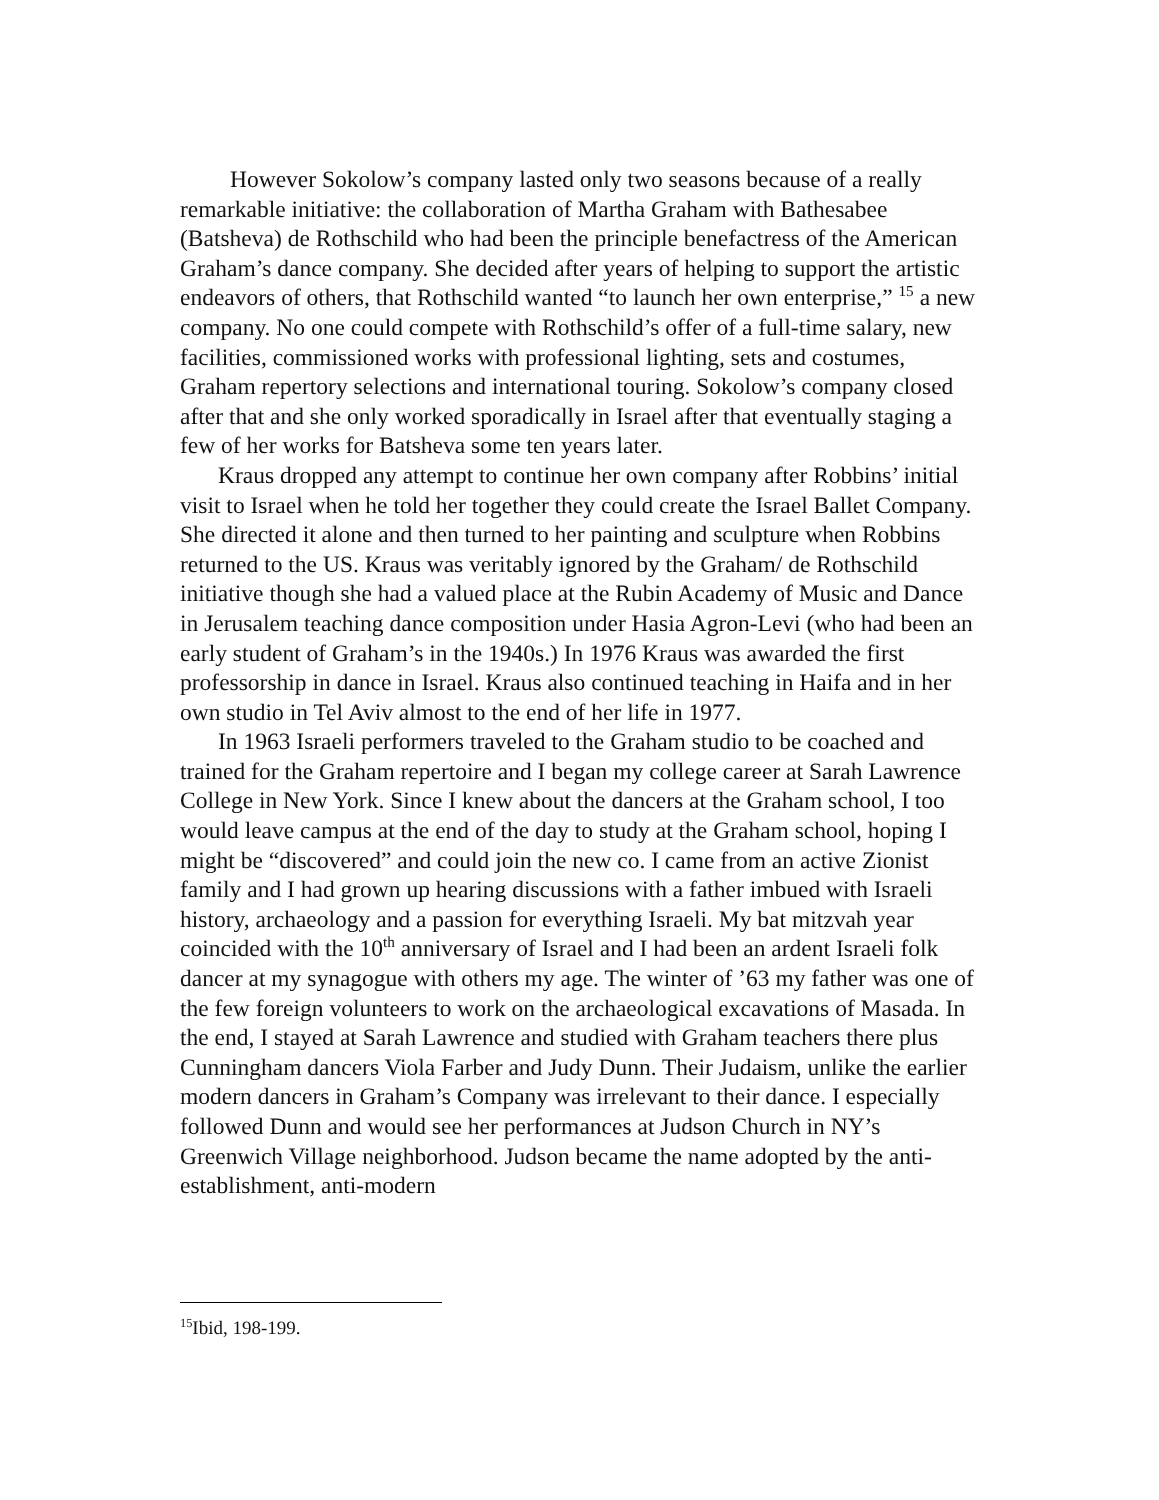However Sokolow’s company lasted only two seasons because of a really remarkable initiative: the collaboration of Martha Graham with Bathesabee (Batsheva) de Rothschild who had been the principle benefactress of the American Graham’s dance company. She decided after years of helping to support the artistic endeavors of others, that Rothschild wanted “to launch her own enterprise,” <sup>15</sup> a new company. No one could compete with Rothschild’s offer of a full-time salary, new facilities, commissioned works with professional lighting, sets and costumes, Graham repertory selections and international touring. Sokolow’s company closed after that and she only worked sporadically in Israel after that eventually staging a few of her works for Batsheva some ten years later.
Kraus dropped any attempt to continue her own company after Robbins’ initial visit to Israel when he told her together they could create the Israel Ballet Company. She directed it alone and then turned to her painting and sculpture when Robbins returned to the US. Kraus was veritably ignored by the Graham/ de Rothschild initiative though she had a valued place at the Rubin Academy of Music and Dance in Jerusalem teaching dance composition under Hasia Agron-Levi (who had been an early student of Graham’s in the 1940s.) In 1976 Kraus was awarded the first professorship in dance in Israel. Kraus also continued teaching in Haifa and in her own studio in Tel Aviv almost to the end of her life in 1977.
In 1963 Israeli performers traveled to the Graham studio to be coached and trained for the Graham repertoire and I began my college career at Sarah Lawrence College in New York. Since I knew about the dancers at the Graham school, I too would leave campus at the end of the day to study at the Graham school, hoping I might be “discovered” and could join the new co. I came from an active Zionist family and I had grown up hearing discussions with a father imbued with Israeli history, archaeology and a passion for everything Israeli. My bat mitzvah year coincided with the 10<sup>th</sup> anniversary of Israel and I had been an ardent Israeli folk dancer at my synagogue with others my age. The winter of ’63 my father was one of the few foreign volunteers to work on the archaeological excavations of Masada. In the end, I stayed at Sarah Lawrence and studied with Graham teachers there plus Cunningham dancers Viola Farber and Judy Dunn. Their Judaism, unlike the earlier modern dancers in Graham’s Company was irrelevant to their dance. I especially followed Dunn and would see her performances at Judson Church in NY’s Greenwich Village neighborhood. Judson became the name adopted by the anti-establishment, anti-modern
<sup>15</sup> Ibid, 198-199.